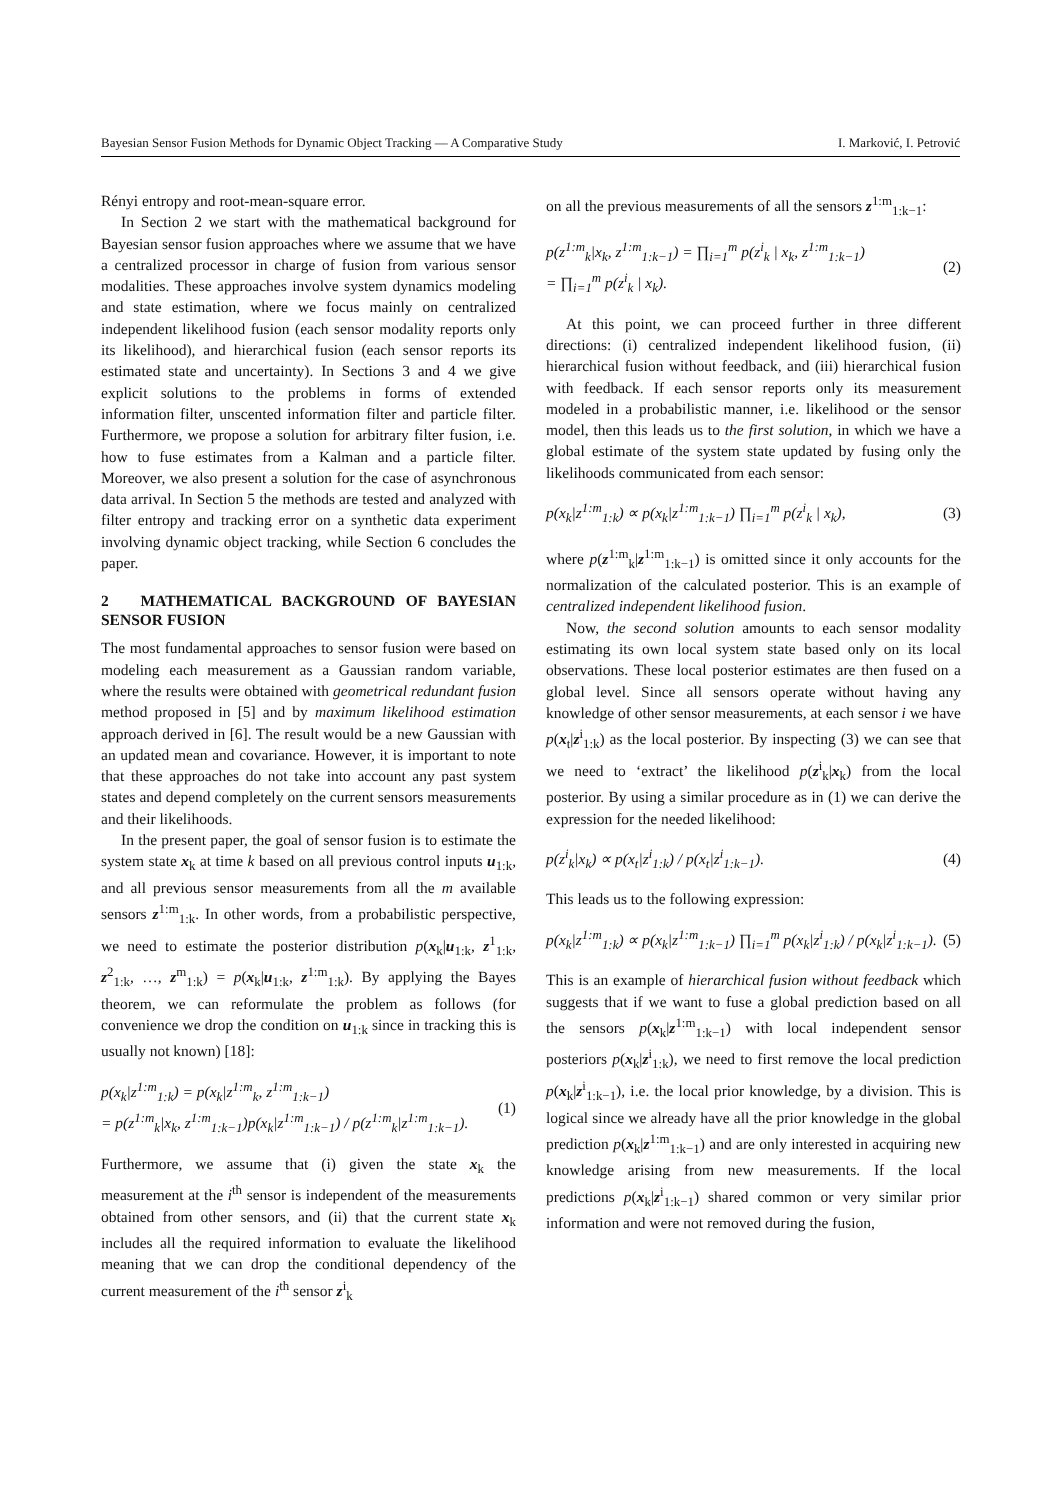Bayesian Sensor Fusion Methods for Dynamic Object Tracking — A Comparative Study I. Marković, I. Petrović
Rényi entropy and root-mean-square error.
In Section 2 we start with the mathematical background for Bayesian sensor fusion approaches where we assume that we have a centralized processor in charge of fusion from various sensor modalities. These approaches involve system dynamics modeling and state estimation, where we focus mainly on centralized independent likelihood fusion (each sensor modality reports only its likelihood), and hierarchical fusion (each sensor reports its estimated state and uncertainty). In Sections 3 and 4 we give explicit solutions to the problems in forms of extended information filter, unscented information filter and particle filter. Furthermore, we propose a solution for arbitrary filter fusion, i.e. how to fuse estimates from a Kalman and a particle filter. Moreover, we also present a solution for the case of asynchronous data arrival. In Section 5 the methods are tested and analyzed with filter entropy and tracking error on a synthetic data experiment involving dynamic object tracking, while Section 6 concludes the paper.
2 MATHEMATICAL BACKGROUND OF BAYESIAN SENSOR FUSION
The most fundamental approaches to sensor fusion were based on modeling each measurement as a Gaussian random variable, where the results were obtained with geometrical redundant fusion method proposed in [5] and by maximum likelihood estimation approach derived in [6]. The result would be a new Gaussian with an updated mean and covariance. However, it is important to note that these approaches do not take into account any past system states and depend completely on the current sensors measurements and their likelihoods.
In the present paper, the goal of sensor fusion is to estimate the system state x<sub>k</sub> at time k based on all previous control inputs u<sub>1:k</sub>, and all previous sensor measurements from all the m available sensors z<sup>1:m</sup><sub>1:k</sub>. In other words, from a probabilistic perspective, we need to estimate the posterior distribution p(x<sub>k</sub>|u<sub>1:k</sub>, z<sup>1</sup><sub>1:k</sub>, z<sup>2</sup><sub>1:k</sub>, …, z<sup>m</sup><sub>1:k</sub>) = p(x<sub>k</sub>|u<sub>1:k</sub>, z<sup>1:m</sup><sub>1:k</sub>). By applying the Bayes theorem, we can reformulate the problem as follows (for convenience we drop the condition on u<sub>1:k</sub> since in tracking this is usually not known) [18]:
p(x<sub>k</sub>|z<sup>1:m</sup><sub>1:k</sub>) = p(x<sub>k</sub>|z<sup>1:m</sup><sub>k</sub>, z<sup>1:m</sup><sub>1:k−1</sub>)
= p(z<sup>1:m</sup><sub>k</sub>|x<sub>k</sub>, z<sup>1:m</sup><sub>1:k−1</sub>)p(x<sub>k</sub>|z<sup>1:m</sup><sub>1:k−1</sub>) / p(z<sup>1:m</sup><sub>k</sub>|z<sup>1:m</sup><sub>1:k−1</sub>). (1)
Furthermore, we assume that (i) given the state x<sub>k</sub> the measurement at the i<sup>th</sup> sensor is independent of the measurements obtained from other sensors, and (ii) that the current state x<sub>k</sub> includes all the required information to evaluate the likelihood meaning that we can drop the conditional dependency of the current measurement of the i<sup>th</sup> sensor z<sup>i</sup><sub>k</sub>
on all the previous measurements of all the sensors z<sup>1:m</sup><sub>1:k−1</sub>:
p(z<sup>1:m</sup><sub>k</sub>|x<sub>k</sub>, z<sup>1:m</sup><sub>1:k−1</sub>) = ∏<sub>i=1</sub><sup>m</sup> p(z<sup>i</sup><sub>k</sub> | x<sub>k</sub>, z<sup>1:m</sup><sub>1:k−1</sub>)
= ∏<sub>i=1</sub><sup>m</sup> p(z<sup>i</sup><sub>k</sub> | x<sub>k</sub>). (2)
At this point, we can proceed further in three different directions: (i) centralized independent likelihood fusion, (ii) hierarchical fusion without feedback, and (iii) hierarchical fusion with feedback. If each sensor reports only its measurement modeled in a probabilistic manner, i.e. likelihood or the sensor model, then this leads us to the first solution, in which we have a global estimate of the system state updated by fusing only the likelihoods communicated from each sensor:
p(x<sub>k</sub>|z<sup>1:m</sup><sub>1:k</sub>) ∝ p(x<sub>k</sub>|z<sup>1:m</sup><sub>1:k−1</sub>) ∏<sub>i=1</sub><sup>m</sup> p(z<sup>i</sup><sub>k</sub> | x<sub>k</sub>), (3)
where p(z<sup>1:m</sup><sub>k</sub>|z<sup>1:m</sup><sub>1:k−1</sub>) is omitted since it only accounts for the normalization of the calculated posterior. This is an example of centralized independent likelihood fusion.
Now, the second solution amounts to each sensor modality estimating its own local system state based only on its local observations. These local posterior estimates are then fused on a global level. Since all sensors operate without having any knowledge of other sensor measurements, at each sensor i we have p(x<sub>t</sub>|z<sup>i</sup><sub>1:k</sub>) as the local posterior. By inspecting (3) we can see that we need to ‘extract’ the likelihood p(z<sup>i</sup><sub>k</sub>|x<sub>k</sub>) from the local posterior. By using a similar procedure as in (1) we can derive the expression for the needed likelihood:
p(z<sup>i</sup><sub>k</sub>|x<sub>k</sub>) ∝ p(x<sub>t</sub>|z<sup>i</sup><sub>1:k</sub>) / p(x<sub>t</sub>|z<sup>i</sup><sub>1:k−1</sub>). (4)
This leads us to the following expression:
p(x<sub>k</sub>|z<sup>1:m</sup><sub>1:k</sub>) ∝ p(x<sub>k</sub>|z<sup>1:m</sup><sub>1:k−1</sub>) ∏<sub>i=1</sub><sup>m</sup> p(x<sub>k</sub>|z<sup>i</sup><sub>1:k</sub>) / p(x<sub>k</sub>|z<sup>i</sup><sub>1:k−1</sub>). (5)
This is an example of hierarchical fusion without feedback which suggests that if we want to fuse a global prediction based on all the sensors p(x<sub>k</sub>|z<sup>1:m</sup><sub>1:k−1</sub>) with local independent sensor posteriors p(x<sub>k</sub>|z<sup>i</sup><sub>1:k</sub>), we need to first remove the local prediction p(x<sub>k</sub>|z<sup>i</sup><sub>1:k−1</sub>), i.e. the local prior knowledge, by a division. This is logical since we already have all the prior knowledge in the global prediction p(x<sub>k</sub>|z<sup>1:m</sup><sub>1:k−1</sub>) and are only interested in acquiring new knowledge arising from new measurements. If the local predictions p(x<sub>k</sub>|z<sup>i</sup><sub>1:k−1</sub>) shared common or very similar prior information and were not removed during the fusion,